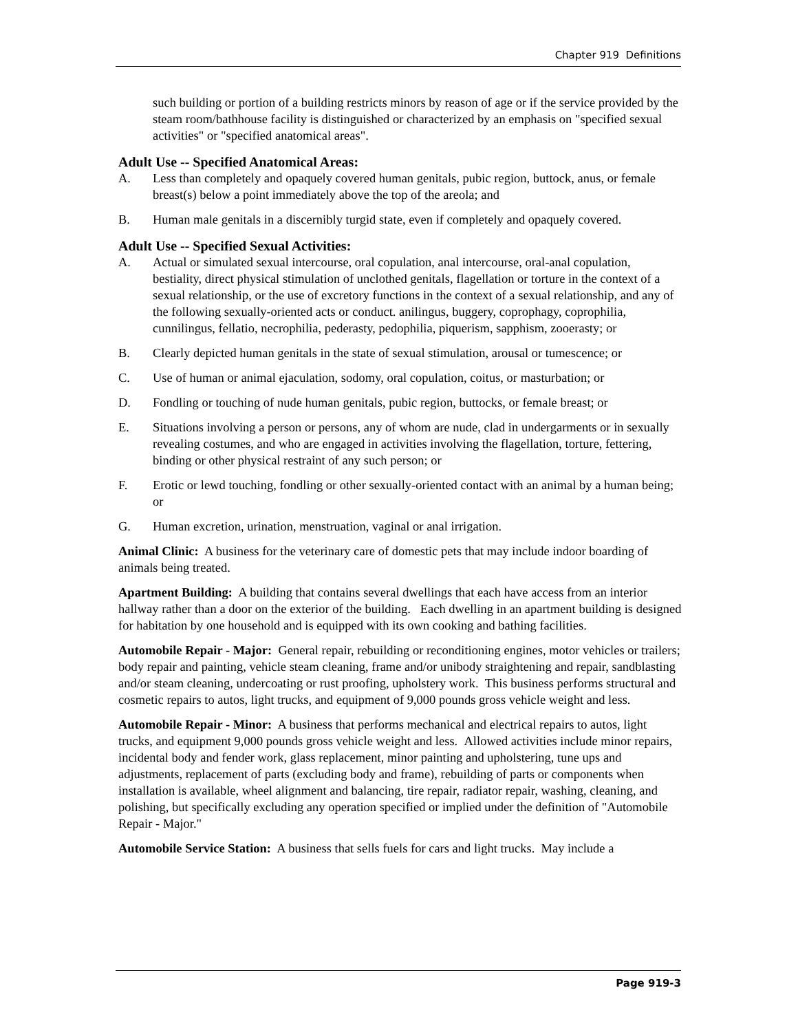Chapter 919 Definitions
such building or portion of a building restricts minors by reason of age or if the service provided by the steam room/bathhouse facility is distinguished or characterized by an emphasis on "specified sexual activities" or "specified anatomical areas".
Adult Use -- Specified Anatomical Areas:
A. Less than completely and opaquely covered human genitals, pubic region, buttock, anus, or female breast(s) below a point immediately above the top of the areola; and
B. Human male genitals in a discernibly turgid state, even if completely and opaquely covered.
Adult Use -- Specified Sexual Activities:
A. Actual or simulated sexual intercourse, oral copulation, anal intercourse, oral-anal copulation, bestiality, direct physical stimulation of unclothed genitals, flagellation or torture in the context of a sexual relationship, or the use of excretory functions in the context of a sexual relationship, and any of the following sexually-oriented acts or conduct. anilingus, buggery, coprophagy, coprophilia, cunnilingus, fellatio, necrophilia, pederasty, pedophilia, piquerism, sapphism, zooerasty; or
B. Clearly depicted human genitals in the state of sexual stimulation, arousal or tumescence; or
C. Use of human or animal ejaculation, sodomy, oral copulation, coitus, or masturbation; or
D. Fondling or touching of nude human genitals, pubic region, buttocks, or female breast; or
E. Situations involving a person or persons, any of whom are nude, clad in undergarments or in sexually revealing costumes, and who are engaged in activities involving the flagellation, torture, fettering, binding or other physical restraint of any such person; or
F. Erotic or lewd touching, fondling or other sexually-oriented contact with an animal by a human being; or
G. Human excretion, urination, menstruation, vaginal or anal irrigation.
Animal Clinic: A business for the veterinary care of domestic pets that may include indoor boarding of animals being treated.
Apartment Building: A building that contains several dwellings that each have access from an interior hallway rather than a door on the exterior of the building. Each dwelling in an apartment building is designed for habitation by one household and is equipped with its own cooking and bathing facilities.
Automobile Repair - Major: General repair, rebuilding or reconditioning engines, motor vehicles or trailers; body repair and painting, vehicle steam cleaning, frame and/or unibody straightening and repair, sandblasting and/or steam cleaning, undercoating or rust proofing, upholstery work. This business performs structural and cosmetic repairs to autos, light trucks, and equipment of 9,000 pounds gross vehicle weight and less.
Automobile Repair - Minor: A business that performs mechanical and electrical repairs to autos, light trucks, and equipment 9,000 pounds gross vehicle weight and less. Allowed activities include minor repairs, incidental body and fender work, glass replacement, minor painting and upholstering, tune ups and adjustments, replacement of parts (excluding body and frame), rebuilding of parts or components when installation is available, wheel alignment and balancing, tire repair, radiator repair, washing, cleaning, and polishing, but specifically excluding any operation specified or implied under the definition of "Automobile Repair - Major."
Automobile Service Station: A business that sells fuels for cars and light trucks. May include a
Page 919-3